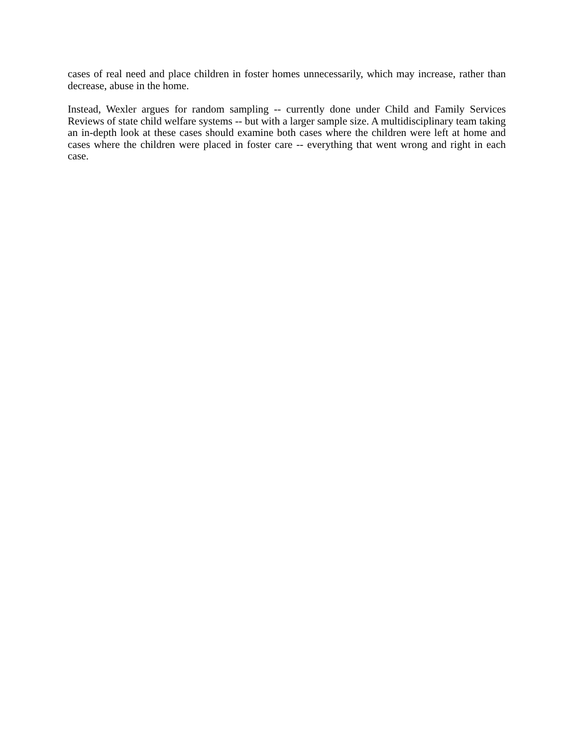cases of real need and place children in foster homes unnecessarily, which may increase, rather than decrease, abuse in the home.
Instead, Wexler argues for random sampling -- currently done under Child and Family Services Reviews of state child welfare systems -- but with a larger sample size. A multidisciplinary team taking an in-depth look at these cases should examine both cases where the children were left at home and cases where the children were placed in foster care -- everything that went wrong and right in each case.